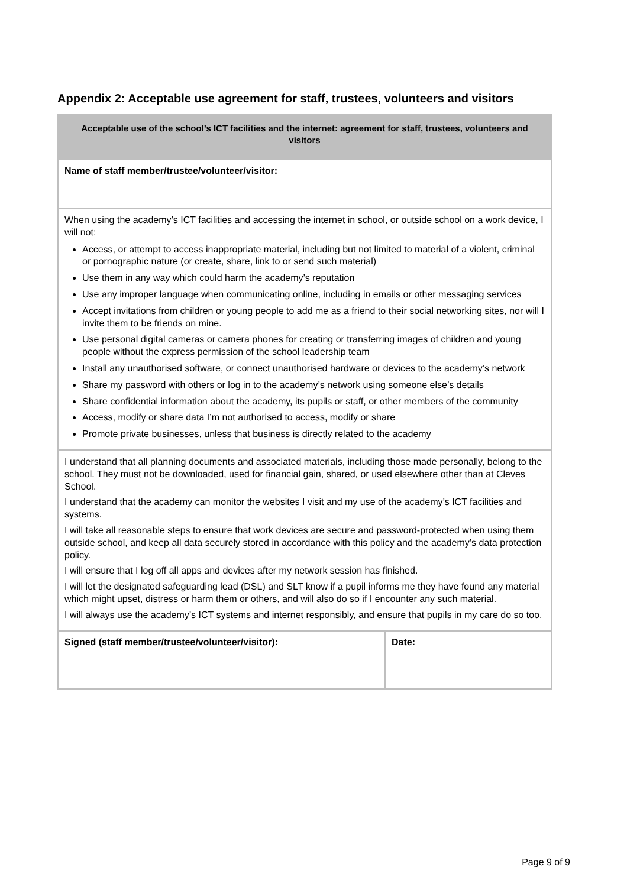Appendix 2: Acceptable use agreement for staff, trustees, volunteers and visitors
| Acceptable use of the school’s ICT facilities and the internet: agreement for staff, trustees, volunteers and visitors | |
| --- | --- |
| Name of staff member/trustee/volunteer/visitor: | |
| When using the academy’s ICT facilities and accessing the internet in school, or outside school on a work device, I will not: Access, or attempt to access inappropriate material, including but not limited to material of a violent, criminal or pornographic nature (or create, share, link to or send such material) Use them in any way which could harm the academy’s reputation Use any improper language when communicating online, including in emails or other messaging services Accept invitations from children or young people to add me as a friend to their social networking sites, nor will I invite them to be friends on mine. Use personal digital cameras or camera phones for creating or transferring images of children and young people without the express permission of the school leadership team Install any unauthorised software, or connect unauthorised hardware or devices to the academy’s network Share my password with others or log in to the academy’s network using someone else’s details Share confidential information about the academy, its pupils or staff, or other members of the community Access, modify or share data I’m not authorised to access, modify or share Promote private businesses, unless that business is directly related to the academy | |
| I understand that all planning documents and associated materials, including those made personally, belong to the school. They must not be downloaded, used for financial gain, shared, or used elsewhere other than at Cleves School. I understand that the academy can monitor the websites I visit and my use of the academy’s ICT facilities and systems. I will take all reasonable steps to ensure that work devices are secure and password-protected when using them outside school, and keep all data securely stored in accordance with this policy and the academy’s data protection policy. I will ensure that I log off all apps and devices after my network session has finished. I will let the designated safeguarding lead (DSL) and SLT know if a pupil informs me they have found any material which might upset, distress or harm them or others, and will also do so if I encounter any such material. I will always use the academy’s ICT systems and internet responsibly, and ensure that pupils in my care do so too. | |
| Signed (staff member/trustee/volunteer/visitor): | Date: |
Page 9 of 9